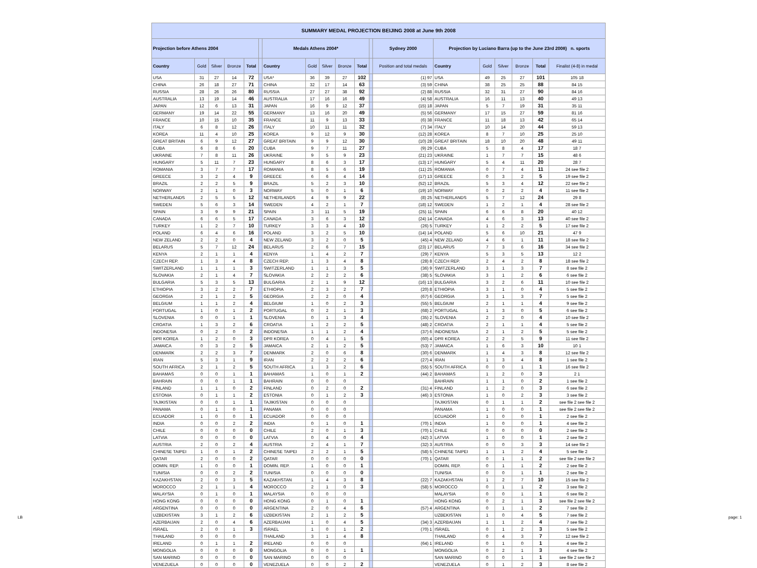| SUMMARY MEDAL PROJECTION BEIJING 2008 at June 9th 2008 | | | | | | | | | | | | | | | | | | |
| --- | --- | --- | --- | --- | --- | --- | --- | --- | --- | --- | --- | --- | --- | --- | --- | --- | --- | --- |
| Projection before Athens 2004 | | | | | | Medals Athens 2004* | | | | | | Sydney 2000 | Projection by Luciano Barra (up to the June 23rd 2008) n. sports | | | | | |
| Country | Gold | Silver | Bronze | Total | | Country | Gold | Silver | Bronze | Total | | Position and total medals | Country | Gold | Silver | Bronze | Total | Finalist (4-8) in medal |
| USA | 31 | 27 | 14 | 72 | | USA* | 36 | 39 | 27 | 102 | | (1) 97 | USA | 49 | 25 | 27 | 101 | 105 18 |
| CHINA | 26 | 18 | 27 | 71 | | CHINA | 32 | 17 | 14 | 63 | | (3) 59 | CHINA | 38 | 25 | 25 | 88 | 84 15 |
| RUSSIA | 28 | 26 | 26 | 80 | | RUSSIA | 27 | 27 | 38 | 92 | | (2) 88 | RUSSIA | 32 | 31 | 27 | 90 | 84 16 |
| AUSTRALIA | 13 | 19 | 14 | 46 | | AUSTRALIA | 17 | 16 | 16 | 49 | | (4) 58 | AUSTRALIA | 16 | 11 | 13 | 40 | 49 13 |
| JAPAN | 12 | 6 | 13 | 31 | | JAPAN | 16 | 9 | 12 | 37 | | (15) 18 | JAPAN | 5 | 7 | 19 | 31 | 35 11 |
| GERMANY | 19 | 14 | 22 | 55 | | GERMANY | 13 | 16 | 20 | 49 | | (5) 56 | GERMANY | 17 | 15 | 27 | 59 | 81 16 |
| FRANCE | 10 | 15 | 10 | 35 | | FRANCE | 11 | 9 | 13 | 33 | | (6) 38 | FRANCE | 11 | 18 | 13 | 42 | 65 14 |
| ITALY | 6 | 8 | 12 | 26 | | ITALY | 10 | 11 | 11 | 32 | | (7) 34 | ITALY | 10 | 14 | 20 | 44 | 59 13 |
| KOREA | 11 | 4 | 10 | 25 | | KOREA | 9 | 12 | 9 | 30 | | (12) 28 | KOREA | 8 | 7 | 10 | 25 | 25 10 |
| GREAT BRITAIN | 6 | 9 | 12 | 27 | | GREAT BRITAIN | 9 | 9 | 12 | 30 | | (10) 28 | GREAT BRITAIN | 18 | 10 | 20 | 48 | 49 11 |
| CUBA | 6 | 8 | 6 | 20 | | CUBA | 9 | 7 | 11 | 27 | | (9) 29 | CUBA | 5 | 8 | 4 | 17 | 18 7 |
| UKRAINE | 7 | 8 | 11 | 26 | | UKRAINE | 9 | 5 | 9 | 23 | | (21) 23 | UKRAINE | 1 | 7 | 7 | 15 | 48 6 |
| HUNGARY | 5 | 11 | 7 | 23 | | HUNGARY | 8 | 6 | 3 | 17 | | (13) 17 | HUNGARY | 5 | 4 | 11 | 20 | 28 7 |
| ROMANIA | 3 | 7 | 7 | 17 | | ROMANIA | 8 | 5 | 6 | 19 | | (11) 25 | ROMANIA | 0 | 7 | 4 | 11 | 24 see file 2 |
| GREECE | 3 | 2 | 4 | 9 | | GREECE | 6 | 6 | 4 | 14 | | (17) 13 | GREECE | 0 | 3 | 2 | 5 | 19 see file 2 |
| BRAZIL | 2 | 2 | 5 | 9 | | BRAZIL | 5 | 2 | 3 | 10 | | (52) 12 | BRAZIL | 5 | 3 | 4 | 12 | 22 see file 2 |
| NORWAY | 2 | 1 | 0 | 3 | | NORWAY | 5 | 0 | 1 | 6 | | (19) 10 | NORWAY | 0 | 2 | 2 | 4 | 11 see file 2 |
| NETHERLANDS | 2 | 5 | 5 | 12 | | NETHERLANDS | 4 | 9 | 9 | 22 | | (8) 25 | NETHERLANDS | 5 | 7 | 12 | 24 | 29 8 |
| SWEDEN | 5 | 6 | 3 | 14 | | SWEDEN | 4 | 2 | 1 | 7 | | (18) 12 | SWEDEN | 1 | 2 | 1 | 4 | 28 see file 2 |
| SPAIN | 3 | 9 | 9 | 21 | | SPAIN | 3 | 11 | 5 | 19 | | (25) 11 | SPAIN | 6 | 6 | 8 | 20 | 40 12 |
| CANADA | 6 | 6 | 5 | 17 | | CANADA | 3 | 6 | 3 | 12 | | (24) 14 | CANADA | 4 | 6 | 3 | 13 | 40 see file 2 |
| TURKEY | 1 | 2 | 7 | 10 | | TURKEY | 3 | 3 | 4 | 10 | | (26) 5 | TURKEY | 1 | 2 | 2 | 5 | 17 see file 2 |
| POLAND | 6 | 4 | 6 | 16 | | POLAND | 3 | 2 | 5 | 10 | | (14) 14 | POLAND | 5 | 6 | 10 | 21 | 47 9 |
| NEW ZELAND | 2 | 2 | 0 | 4 | | NEW ZELAND | 3 | 2 | 0 | 5 | | (45) 4 | NEW ZELAND | 4 | 6 | 1 | 11 | 18 see file 2 |
| BELARUS | 5 | 7 | 12 | 24 | | BELARUS | 2 | 6 | 7 | 15 | | (23) 17 | BELARUS | 7 | 3 | 6 | 16 | 34 see file 2 |
| KENYA | 2 | 1 | 1 | 4 | | KENYA | 1 | 4 | 2 | 7 | | (29) 7 | KENYA | 5 | 3 | 5 | 13 | 12 2 |
| CZECH REP. | 1 | 3 | 4 | 8 | | CZECH REP. | 1 | 3 | 4 | 8 | | (28) 8 | CZECH REP. | 2 | 4 | 2 | 8 | 18 see file 2 |
| SWITZERLAND | 1 | 1 | 1 | 3 | | SWITZERLAND | 1 | 1 | 3 | 5 | | (36) 9 | SWITZERLAND | 3 | 1 | 3 | 7 | 8 see file 2 |
| SLOVAKIA | 2 | 1 | 4 | 7 | | SLOVAKIA | 2 | 2 | 2 | 6 | | (38) 5 | SLOVAKIA | 3 | 1 | 2 | 6 | 6 see file 2 |
| BULGARIA | 5 | 3 | 5 | 13 | | BULGARIA | 2 | 1 | 9 | 12 | | (16) 13 | BULGARIA | 3 | 2 | 6 | 11 | 10 see file 2 |
| ETHIOPIA | 3 | 2 | 2 | 7 | | ETHIOPIA | 2 | 3 | 2 | 7 | | (20) 8 | ETHIOPIA | 3 | 1 | 0 | 4 | 5 see file 2 |
| GEORGIA | 2 | 1 | 2 | 5 | | GEORGIA | 2 | 2 | 0 | 4 | | (67) 6 | GEORGIA | 3 | 1 | 3 | 7 | 5 see file 2 |
| BELGIUM | 1 | 1 | 2 | 4 | | BELGIUM | 1 | 0 | 2 | 3 | | (55) 5 | BELGIUM | 2 | 1 | 1 | 4 | 9 see file 2 |
| PORTUGAL | 1 | 0 | 1 | 2 | | PORTUGAL | 0 | 2 | 1 | 3 | | (68) 2 | PORTUGAL | 1 | 3 | 0 | 5 | 6 see file 2 |
| SLOVENIA | 0 | 0 | 1 | 1 | | SLOVENIA | 0 | 1 | 3 | 4 | | (35) 2 | SLOVENIA | 2 | 2 | 0 | 4 | 10 see file 2 |
| CROATIA | 1 | 3 | 2 | 6 | | CROATIA | 1 | 2 | 2 | 5 | | (48) 2 | CROATIA | 2 | 1 | 1 | 4 | 5 see file 2 |
| INDONESIA | 0 | 2 | 0 | 2 | | INDONESIA | 1 | 1 | 2 | 4 | | (37) 6 | INDONESIA | 2 | 1 | 2 | 5 | 5 see file 2 |
| DPR KOREA | 1 | 2 | 0 | 3 | | DPR KOREA | 0 | 4 | 1 | 5 | | (60) 4 | DPR KOREA | 2 | 2 | 5 | 9 | 11 see file 2 |
| JAMAICA | 0 | 3 | 2 | 5 | | JAMAICA | 2 | 1 | 2 | 5 | | (53) 7 | JAMAICA | 1 | 6 | 3 | 10 | 10 1 |
| DENMARK | 2 | 2 | 3 | 7 | | DENMARK | 2 | 0 | 6 | 8 | | (30) 6 | DENMARK | 1 | 4 | 3 | 8 | 12 see file 2 |
| IRAN | 5 | 3 | 1 | 9 | | IRAN | 2 | 2 | 2 | 6 | | (27) 4 | IRAN | 1 | 3 | 4 | 8 | 1 see file 2 |
| SOUTH AFRICA | 2 | 1 | 2 | 5 | | SOUTH AFRICA | 1 | 3 | 2 | 6 | | (55) 5 | SOUTH AFRICA | 0 | 0 | 1 | 1 | 16 see file 2 |
| BAHAMAS | 0 | 0 | 1 | 1 | | BAHAMAS | 1 | 0 | 1 | 2 | | (44) 2 | BAHAMAS | 1 | 2 | 0 | 3 | 2 1 |
| BAHRAIN | 0 | 0 | 1 | 1 | | BAHRAIN | 0 | 0 | 0 | | | | BAHRAIN | 1 | 1 | 0 | 2 | 1 see file 2 |
| FINLAND | 1 | 1 | 0 | 2 | | FINLAND | 0 | 2 | 0 | 2 | | (31) 4 | FINLAND | 1 | 2 | 0 | 3 | 6 see file 2 |
| ESTONIA | 0 | 1 | 1 | 2 | | ESTONIA | 0 | 1 | 2 | 3 | | (46) 3 | ESTONIA | 1 | 0 | 2 | 3 | 3 see file 2 |
| TAJIKISTAN | 0 | 0 | 1 | 1 | | TAJIKISTAN | 0 | 0 | 0 | | | | TAJIKISTAN | 0 | 1 | 1 | 2 | see file 2 see file 2 |
| PANAMA | 0 | 1 | 0 | 1 | | PANAMA | 0 | 0 | 0 | | | | PANAMA | 1 | 0 | 0 | 1 | see file 2 see file 2 |
| ECUADOR | 1 | 0 | 0 | 1 | | ECUADOR | 0 | 0 | 0 | | | | ECUADOR | 1 | 0 | 0 | 1 | 2 see file 2 |
| INDIA | 0 | 0 | 2 | 2 | | INDIA | 0 | 1 | 0 | 1 | | (70) 1 | INDIA | 1 | 0 | 0 | 1 | 4 see file 2 |
| CHILE | 0 | 0 | 0 | 0 | | CHILE | 2 | 0 | 1 | 3 | | (70) 1 | CHILE | 0 | 0 | 0 | 0 | 2 see file 2 |
| LATVIA | 0 | 0 | 0 | 0 | | LATVIA | 0 | 4 | 0 | 4 | | (42) 3 | LATVIA | 1 | 0 | 0 | 1 | 2 see file 2 |
| AUSTRIA | 2 | 0 | 2 | 4 | | AUSTRIA | 2 | 4 | 1 | 7 | | (32) 3 | AUSTRIA | 0 | 0 | 3 | 3 | 14 see file 2 |
| CHINESE TAIPEI | 1 | 0 | 1 | 2 | | CHINESE TAIPEI | 2 | 2 | 1 | 5 | | (58) 5 | CHINESE TAIPEI | 1 | 1 | 2 | 4 | 5 see file 2 |
| QATAR | 2 | 0 | 0 | 2 | | QATAR | 0 | 0 | 0 | 0 | | (70) 1 | QATAR | 0 | 1 | 1 | 2 | see file 2 see file 2 |
| DOMIN. REP. | 1 | 0 | 0 | 1 | | DOMIN. REP. | 1 | 0 | 0 | 1 | | | DOMIN. REP. | 0 | 1 | 1 | 2 | 2 see file 2 |
| TUNISIA | 0 | 0 | 2 | 2 | | TUNISIA | 0 | 0 | 0 | 0 | | | TUNISIA | 0 | 0 | 1 | 1 | 2 see file 2 |
| KAZAKHSTAN | 2 | 0 | 3 | 5 | | KAZAKHSTAN | 1 | 4 | 3 | 8 | | (22) 7 | KAZAKHSTAN | 1 | 2 | 7 | 10 | 15 see file 2 |
| MOROCCO | 2 | 1 | 1 | 4 | | MOROCCO | 2 | 1 | 0 | 3 | | (58) 5 | MOROCCO | 0 | 1 | 1 | 2 | 3 see file 2 |
| MALAYSIA | 0 | 1 | 0 | 1 | | MALAYSIA | 0 | 0 | 0 | | | | MALAYSIA | 0 | 0 | 1 | 1 | 6 see file 2 |
| HONG KONG | 0 | 0 | 0 | 0 | | HONG KONG | 0 | 1 | 0 | 1 | | | HONG KONG | 0 | 2 | 1 | 3 | see file 2 see file 2 |
| ARGENTINA | 0 | 0 | 0 | 0 | | ARGENTINA | 2 | 0 | 4 | 6 | | (57) 4 | ARGENTINA | 0 | 1 | 1 | 2 | 7 see file 2 |
| UZBEKISTAN | 3 | 1 | 2 | 6 | | UZBEKISTAN | 2 | 1 | 2 | 5 | | | UZBEKISTAN | 1 | 0 | 4 | 5 | 7 see file 2 |
| AZERBAIJAN | 2 | 0 | 4 | 6 | | AZERBAIJAN | 1 | 0 | 4 | 5 | | (34) 3 | AZERBAIJAN | 1 | 1 | 2 | 4 | 7 see file 2 |
| ISRAEL | 2 | 0 | 1 | 3 | | ISRAEL | 1 | 0 | 1 | 2 | | (70) 1 | ISRAEL | 0 | 1 | 2 | 3 | 5 see file 2 |
| THAILAND | 0 | 0 | 0 | | | THAILAND | 3 | 1 | 4 | 8 | | | THAILAND | 0 | 4 | 3 | 7 | 12 see file 2 |
| IRELAND | 0 | 1 | 1 | 2 | | IRELAND | 0 | 0 | 0 | | | (64) 1 | IRELAND | 0 | 1 | 0 | 1 | 4 see file 2 |
| MONGOLIA | 0 | 0 | 0 | 0 | | MONGOLIA | 0 | 0 | 1 | 1 | | | MONGOLIA | 0 | 2 | 1 | 3 | 4 see file 2 |
| SAN MARINO | 0 | 0 | 0 | 0 | | SAN MARINO | 0 | 0 | 0 | | | | SAN MARINO | 0 | 0 | 1 | 1 | see file 2 see file 2 |
| VENEZUELA | 0 | 0 | 0 | 0 | | VENEZUELA | 0 | 0 | 2 | 2 | | | VENEZUELA | 0 | 1 | 2 | 3 | 8 see file 2 |
LB page: 1